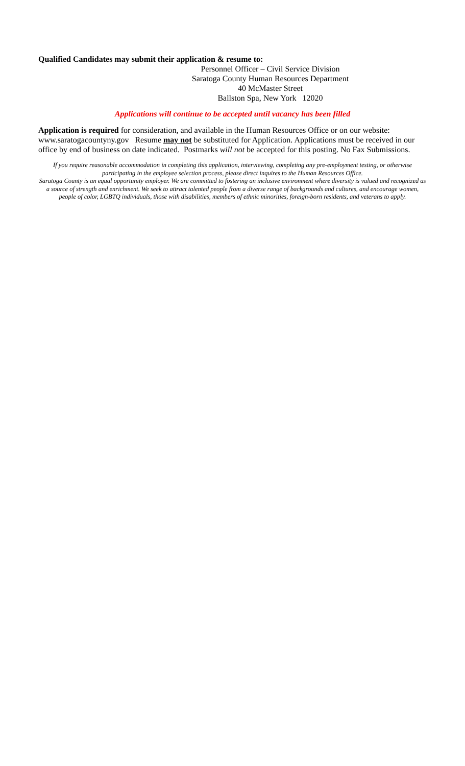Qualified Candidates may submit their application & resume to:
Personnel Officer – Civil Service Division
Saratoga County Human Resources Department
40 McMaster Street
Ballston Spa, New York 12020
Applications will continue to be accepted until vacancy has been filled
Application is required for consideration, and available in the Human Resources Office or on our website: www.saratogacountyny.gov Resume may not be substituted for Application. Applications must be received in our office by end of business on date indicated. Postmarks will not be accepted for this posting. No Fax Submissions.
If you require reasonable accommodation in completing this application, interviewing, completing any pre-employment testing, or otherwise participating in the employee selection process, please direct inquires to the Human Resources Office.
Saratoga County is an equal opportunity employer. We are committed to fostering an inclusive environment where diversity is valued and recognized as a source of strength and enrichment. We seek to attract talented people from a diverse range of backgrounds and cultures, and encourage women, people of color, LGBTQ individuals, those with disabilities, members of ethnic minorities, foreign-born residents, and veterans to apply.